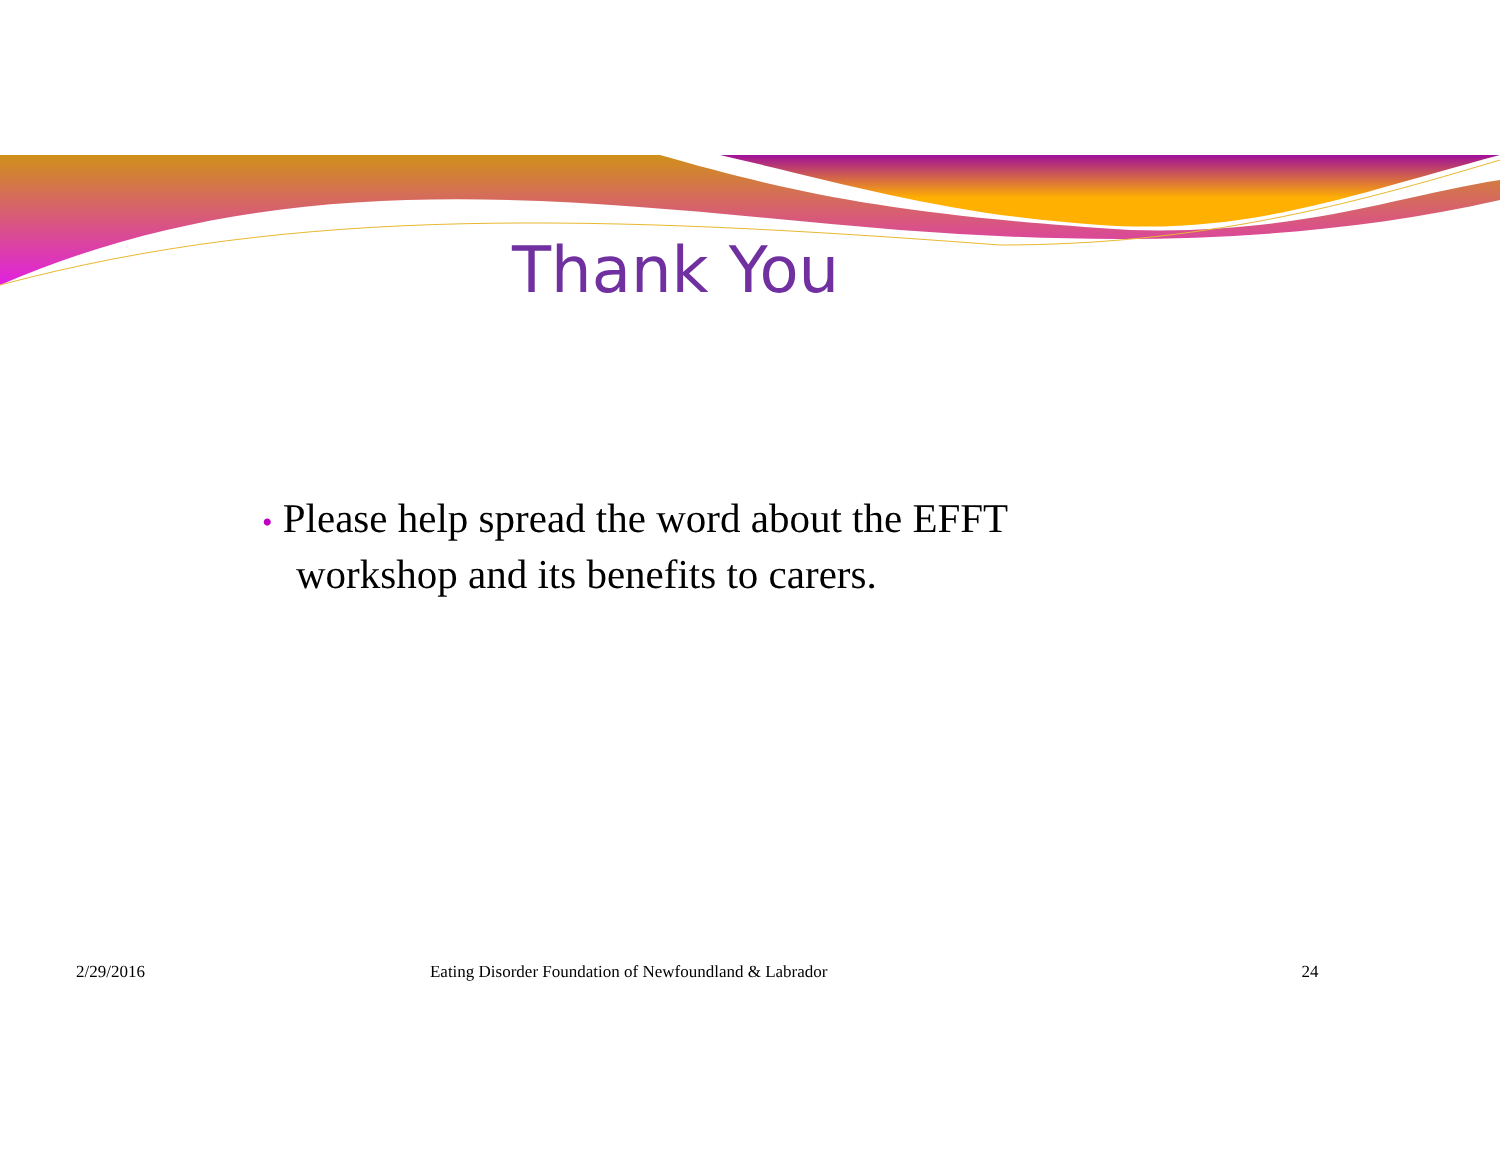Thank You
• Please help spread the word about the EFFT workshop and its benefits to carers.
2/29/2016 Eating Disorder Foundation of Newfoundland & Labrador
24